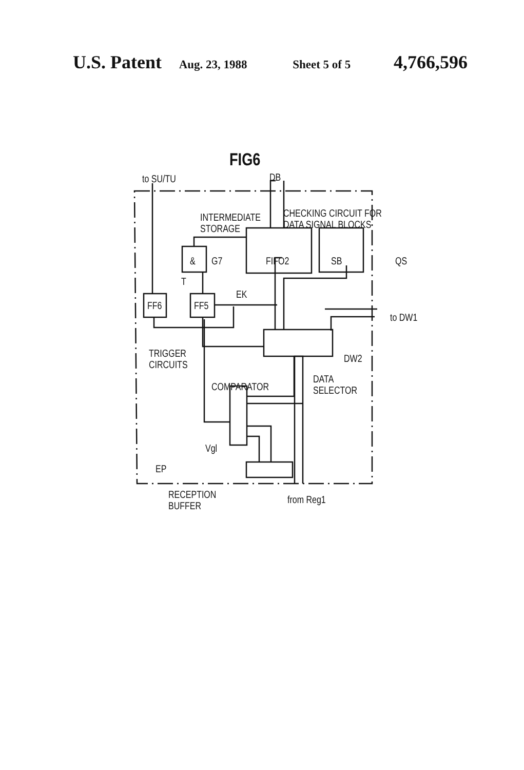U.S. Patent
Aug. 23, 1988 Sheet 5 of 5
4,766,596
FIG6
to SU/TU DB
INTERMEDIATE
STORAGE
CHECKING CIRCUIT FOR
DATA SIGNAL BLOCKS
& G7 FIFO2 SB QS
T
EK
FF6 FF5
to DW1
TRIGGER
CIRCUITS
DW2
COMPARATOR
DATA
SELECTOR
Vgl
EP
RECEPTION
BUFFER
from Reg1